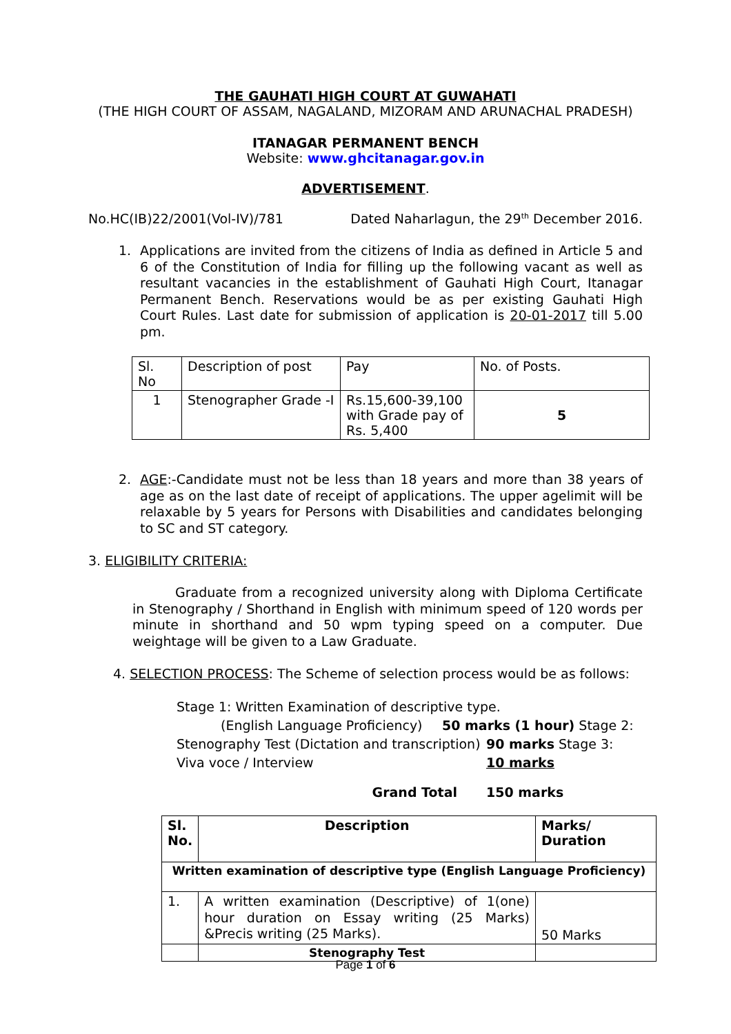THE GAUHATI HIGH COURT AT GUWAHATI
(THE HIGH COURT OF ASSAM, NAGALAND, MIZORAM AND ARUNACHAL PRADESH)
ITANAGAR PERMANENT BENCH
Website: www.ghcitanagar.gov.in
ADVERTISEMENT.
No.HC(IB)22/2001(Vol-IV)/781 Dated Naharlagun, the 29<sup>th</sup> December 2016.
1.
Applications are invited from the citizens of India as defined in Article 5 and 6 of the Constitution of India for filling up the following vacant as well as resultant vacancies in the establishment of Gauhati High Court, Itanagar Permanent Bench. Reservations would be as per existing Gauhati High Court Rules. Last date for submission of application is 20-01-2017 till 5.00 pm.
| Sl. No | Description of post | Pay | No. of Posts. |
| 1 | Stenographer Grade -I | Rs.15,600-39,100 with Grade pay of Rs. 5,400 | 5 |
2.
AGE:-Candidate must not be less than 18 years and more than 38 years of age as on the last date of receipt of applications. The upper agelimit will be relaxable by 5 years for Persons with Disabilities and candidates belonging to SC and ST category.
3. ELIGIBILITY CRITERIA:
Graduate from a recognized university along with Diploma Certificate in Stenography / Shorthand in English with minimum speed of 120 words per minute in shorthand and 50 wpm typing speed on a computer. Due weightage will be given to a Law Graduate.
4. SELECTION PROCESS: The Scheme of selection process would be as follows:
Stage 1: Written Examination of descriptive type.
(English Language Proficiency) 50 marks (1 hour) Stage 2:
Stenography Test (Dictation and transcription) 90 marks Stage 3:
Viva voce / Interview 10 marks
Grand Total 150 marks
| Sl. No. | Description | Marks/ Duration |
| --- | --- | --- |
| Written examination of descriptive type (English Language Proficiency) | | |
| 1. | A written examination (Descriptive) of 1(one) hour duration on Essay writing (25 Marks) &Precis writing (25 Marks). | 50 Marks |
| | Stenography Test | |
Page 1 of 6